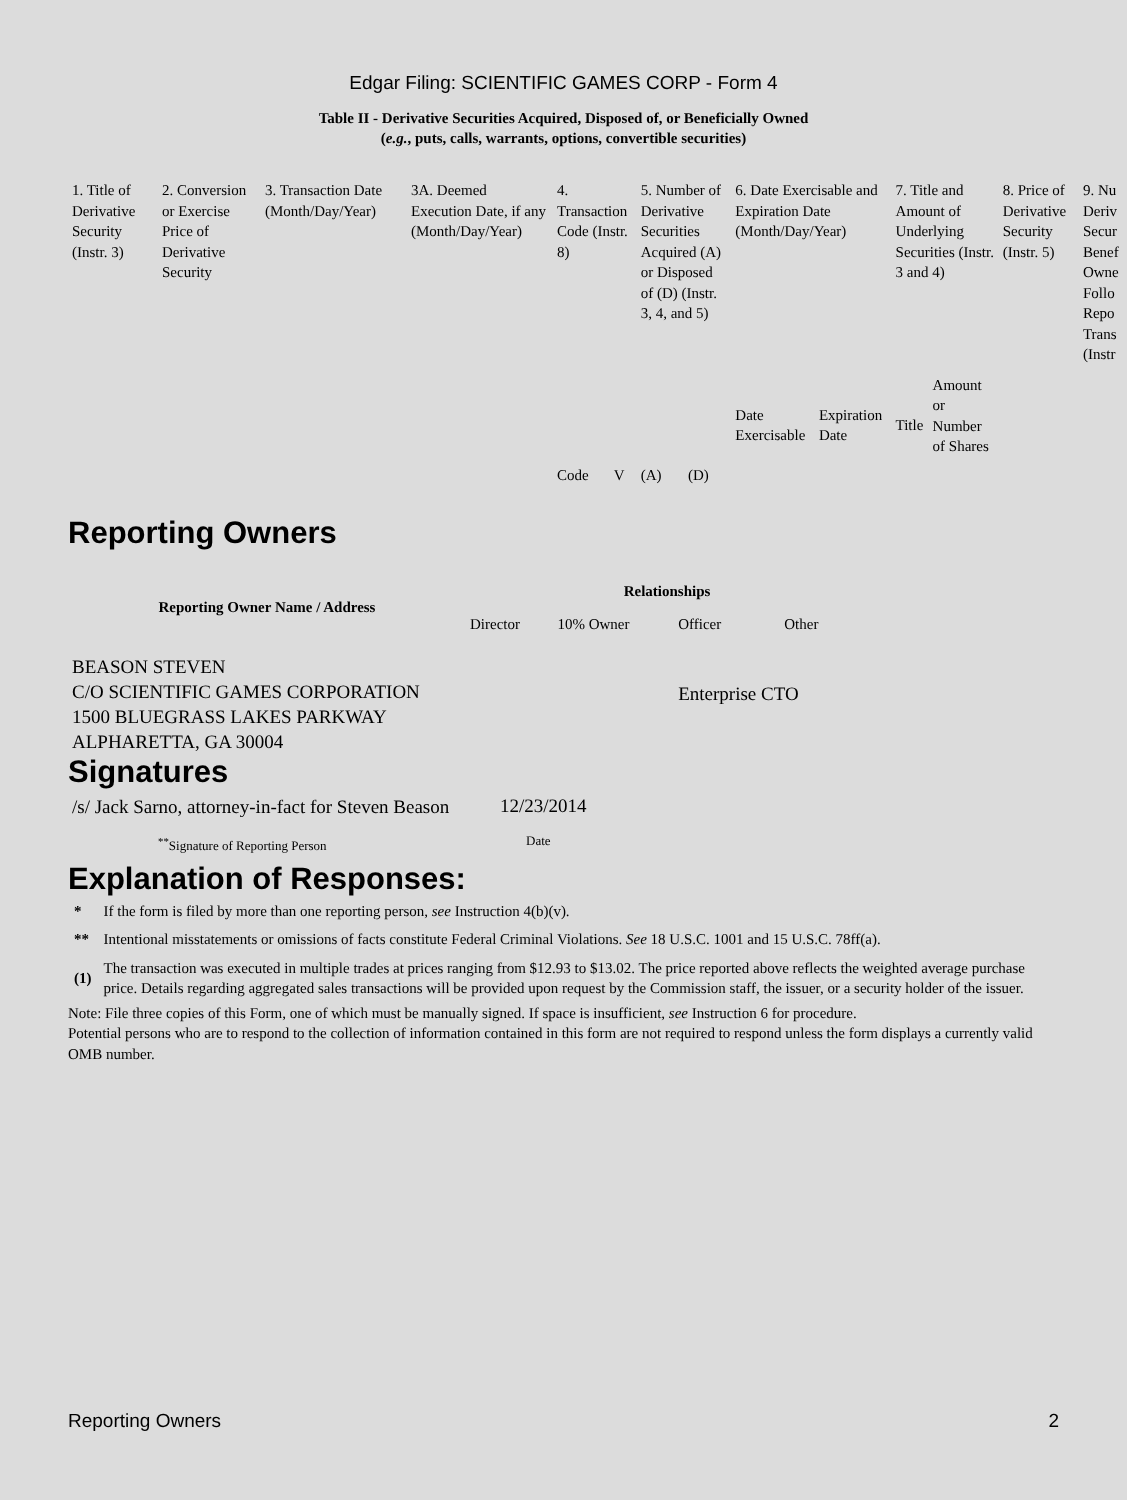Edgar Filing: SCIENTIFIC GAMES CORP - Form 4
Table II - Derivative Securities Acquired, Disposed of, or Beneficially Owned
(e.g., puts, calls, warrants, options, convertible securities)
| 1. Title of Derivative Security (Instr. 3) | 2. Conversion or Exercise Price of Derivative Security | 3. Transaction Date (Month/Day/Year) | 3A. Deemed Execution Date, if any (Month/Day/Year) | 4. Transaction Code (Instr. 8) | | 5. Number of Derivative Securities Acquired (A) or Disposed of (D) (Instr. 3, 4, and 5) | | 6. Date Exercisable and Expiration Date (Month/Day/Year) | | 7. Title and Amount of Underlying Securities (Instr. 3 and 4) | | 8. Price of Derivative Security (Instr. 5) | 9. Nu Deriv Secur Benef Owne Follo Repo Trans (Instr |
| | | | | Code | V | (A) | (D) | Date Exercisable | Expiration Date | Title | Amount or Number of Shares | | |
Reporting Owners
| Reporting Owner Name / Address | Relationships | | | |
| --- | --- | --- | --- | --- |
| | Director | 10% Owner | Officer | Other |
| BEASON STEVEN C/O SCIENTIFIC GAMES CORPORATION 1500 BLUEGRASS LAKES PARKWAY ALPHARETTA, GA 30004 | | | Enterprise CTO | |
Signatures
| /s/ Jack Sarno, attorney-in-fact for Steven Beason | 12/23/2014 |
| <sup>**</sup> Signature of Reporting Person | Date |
Explanation of Responses:
| * | If the form is filed by more than one reporting person, see Instruction 4(b)(v). |
| ** | Intentional misstatements or omissions of facts constitute Federal Criminal Violations. See 18 U.S.C. 1001 and 15 U.S.C. 78ff(a). |
| (1) | The transaction was executed in multiple trades at prices ranging from $12.93 to $13.02. The price reported above reflects the weighted average purchase price. Details regarding aggregated sales transactions will be provided upon request by the Commission staff, the issuer, or a security holder of the issuer. |
Note: File three copies of this Form, one of which must be manually signed. If space is insufficient, see Instruction 6 for procedure.
Potential persons who are to respond to the collection of information contained in this form are not required to respond unless the form displays a currently valid OMB number.
Reporting Owners 2